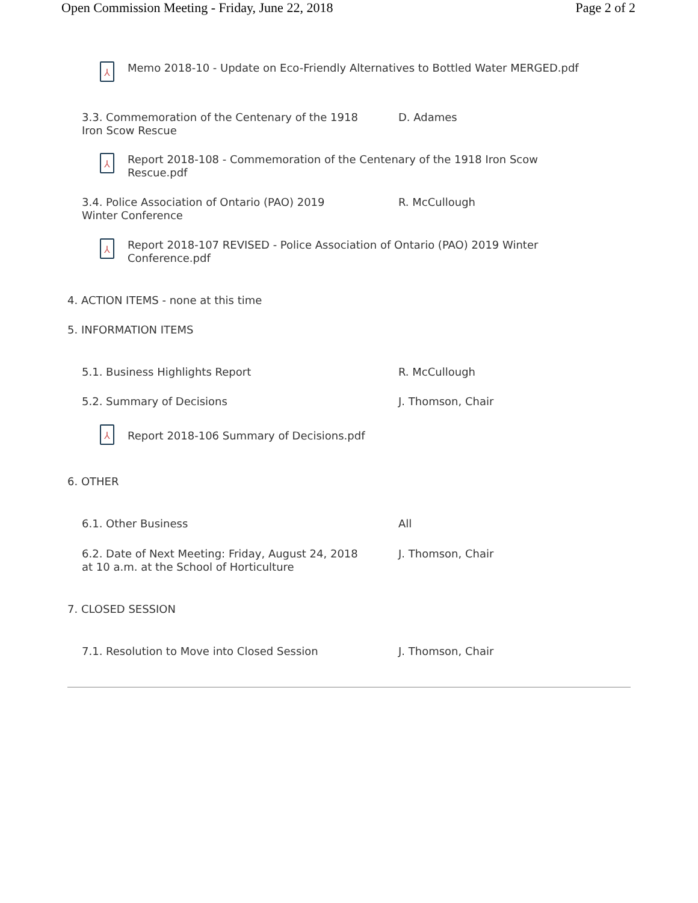Open Commission Meeting - Friday, June 22, 2018 Page 2 of 2
⅄
Memo 2018-10 - Update on Eco-Friendly Alternatives to Bottled Water MERGED.pdf
3.3. Commemoration of the Centenary of the 1918
Iron Scow Rescue
D. Adames
⅄
Report 2018-108 - Commemoration of the Centenary of the 1918 Iron Scow
Rescue.pdf
3.4. Police Association of Ontario (PAO) 2019
Winter Conference
R. McCullough
⅄
Report 2018-107 REVISED - Police Association of Ontario (PAO) 2019 Winter
Conference.pdf
4. ACTION ITEMS - none at this time
5. INFORMATION ITEMS
5.1. Business Highlights Report R. McCullough
5.2. Summary of Decisions J. Thomson, Chair
⅄
Report 2018-106 Summary of Decisions.pdf
6. OTHER
6.1. Other Business All
6.2. Date of Next Meeting: Friday, August 24, 2018
at 10 a.m. at the School of Horticulture
J. Thomson, Chair
7. CLOSED SESSION
7.1. Resolution to Move into Closed Session J. Thomson, Chair